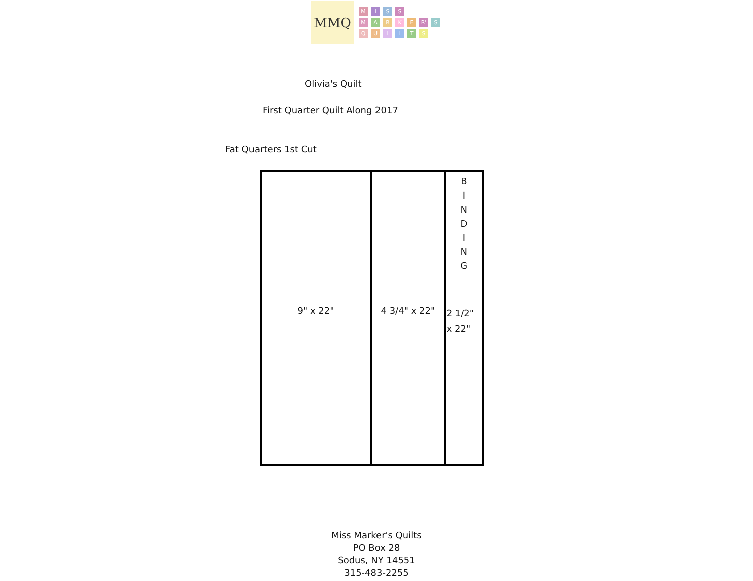MMQ
MISS
MARKE R' S
QUILTS
Olivia's Quilt
First Quarter Quilt Along 2017
Fat Quarters 1st Cut
9" x 22"
4 3/4" x 22"
B
I
N
D
I
N
G
2 1/2"
x 22"
Miss Marker's Quilts
PO Box 28
Sodus, NY 14551
315-483-2255